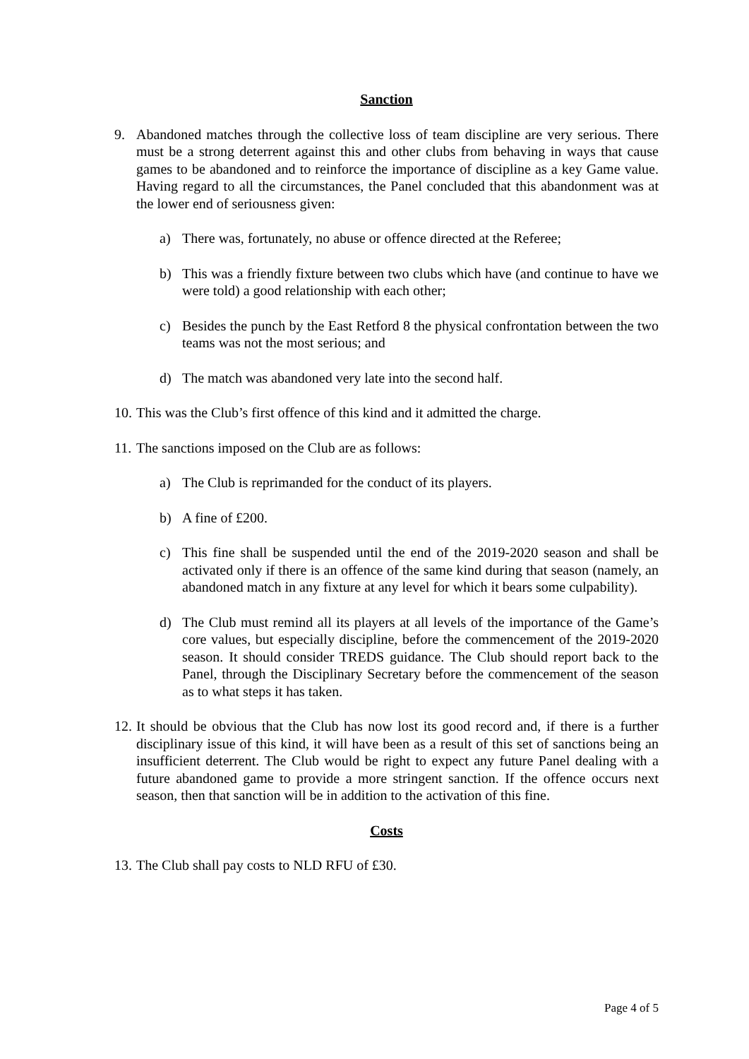Sanction
9. Abandoned matches through the collective loss of team discipline are very serious. There must be a strong deterrent against this and other clubs from behaving in ways that cause games to be abandoned and to reinforce the importance of discipline as a key Game value. Having regard to all the circumstances, the Panel concluded that this abandonment was at the lower end of seriousness given:
a) There was, fortunately, no abuse or offence directed at the Referee;
b) This was a friendly fixture between two clubs which have (and continue to have we were told) a good relationship with each other;
c) Besides the punch by the East Retford 8 the physical confrontation between the two teams was not the most serious; and
d) The match was abandoned very late into the second half.
10. This was the Club’s first offence of this kind and it admitted the charge.
11. The sanctions imposed on the Club are as follows:
a) The Club is reprimanded for the conduct of its players.
b) A fine of £200.
c) This fine shall be suspended until the end of the 2019-2020 season and shall be activated only if there is an offence of the same kind during that season (namely, an abandoned match in any fixture at any level for which it bears some culpability).
d) The Club must remind all its players at all levels of the importance of the Game’s core values, but especially discipline, before the commencement of the 2019-2020 season. It should consider TREDS guidance. The Club should report back to the Panel, through the Disciplinary Secretary before the commencement of the season as to what steps it has taken.
12. It should be obvious that the Club has now lost its good record and, if there is a further disciplinary issue of this kind, it will have been as a result of this set of sanctions being an insufficient deterrent. The Club would be right to expect any future Panel dealing with a future abandoned game to provide a more stringent sanction. If the offence occurs next season, then that sanction will be in addition to the activation of this fine.
Costs
13. The Club shall pay costs to NLD RFU of £30.
Page 4 of 5